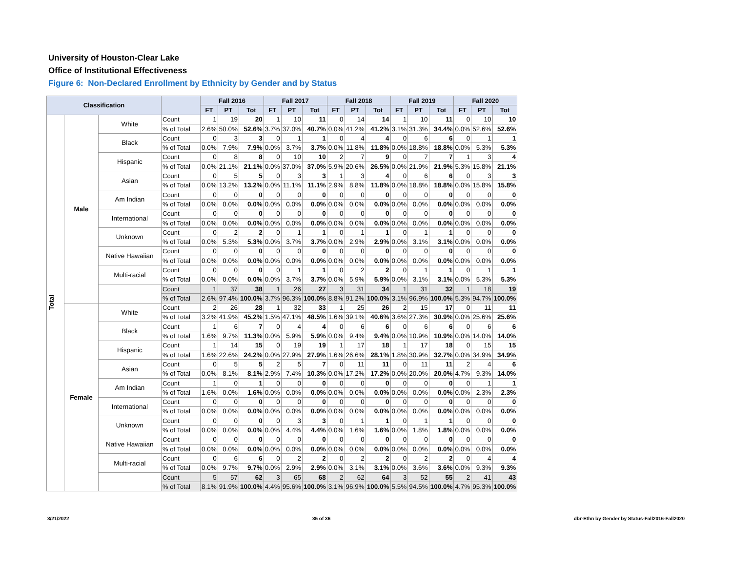University of Houston-Clear Lake
Office of Institutional Effectiveness
Figure 6: Non-Declared Enrollment by Ethnicity by Gender and by Status
| Classification | | | | Fall 2016 | | | Fall 2017 | | | Fall 2018 | | | Fall 2019 | | | Fall 2020 | | |
| --- | --- | --- | --- | --- | --- | --- | --- | --- | --- | --- | --- | --- | --- | --- | --- | --- | --- | --- |
| | | | | FT | PT | Tot | FT | PT | Tot | FT | PT | Tot | FT | PT | Tot | FT | PT | Tot |
| Total | Male | White | Count | 1 | 19 | 20 | 1 | 10 | 11 | 0 | 14 | 14 | 1 | 10 | 11 | 0 | 10 | 10 |
| | | | % of Total | 2.6% | 50.0% | 52.6% | 3.7% | 37.0% | 40.7% | 0.0% | 41.2% | 41.2% | 3.1% | 31.3% | 34.4% | 0.0% | 52.6% | 52.6% |
| | | Black | Count | 0 | 3 | 3 | 0 | 1 | 1 | 0 | 4 | 4 | 0 | 6 | 6 | 0 | 1 | 1 |
| | | | % of Total | 0.0% | 7.9% | 7.9% | 0.0% | 3.7% | 3.7% | 0.0% | 11.8% | 11.8% | 0.0% | 18.8% | 18.8% | 0.0% | 5.3% | 5.3% |
| | | Hispanic | Count | 0 | 8 | 8 | 0 | 10 | 10 | 2 | 7 | 9 | 0 | 7 | 7 | 1 | 3 | 4 |
| | | | % of Total | 0.0% | 21.1% | 21.1% | 0.0% | 37.0% | 37.0% | 5.9% | 20.6% | 26.5% | 0.0% | 21.9% | 21.9% | 5.3% | 15.8% | 21.1% |
| | | Asian | Count | 0 | 5 | 5 | 0 | 3 | 3 | 1 | 3 | 4 | 0 | 6 | 6 | 0 | 3 | 3 |
| | | | % of Total | 0.0% | 13.2% | 13.2% | 0.0% | 11.1% | 11.1% | 2.9% | 8.8% | 11.8% | 0.0% | 18.8% | 18.8% | 0.0% | 15.8% | 15.8% |
| | | Am Indian | Count | 0 | 0 | 0 | 0 | 0 | 0 | 0 | 0 | 0 | 0 | 0 | 0 | 0 | 0 | 0 |
| | | | % of Total | 0.0% | 0.0% | 0.0% | 0.0% | 0.0% | 0.0% | 0.0% | 0.0% | 0.0% | 0.0% | 0.0% | 0.0% | 0.0% | 0.0% | 0.0% |
| | | International | Count | 0 | 0 | 0 | 0 | 0 | 0 | 0 | 0 | 0 | 0 | 0 | 0 | 0 | 0 | 0 |
| | | | % of Total | 0.0% | 0.0% | 0.0% | 0.0% | 0.0% | 0.0% | 0.0% | 0.0% | 0.0% | 0.0% | 0.0% | 0.0% | 0.0% | 0.0% | 0.0% |
| | | Unknown | Count | 0 | 2 | 2 | 0 | 1 | 1 | 0 | 1 | 1 | 0 | 1 | 1 | 0 | 0 | 0 |
| | | | % of Total | 0.0% | 5.3% | 5.3% | 0.0% | 3.7% | 3.7% | 0.0% | 2.9% | 2.9% | 0.0% | 3.1% | 3.1% | 0.0% | 0.0% | 0.0% |
| | | Native Hawaiian | Count | 0 | 0 | 0 | 0 | 0 | 0 | 0 | 0 | 0 | 0 | 0 | 0 | 0 | 0 | 0 |
| | | | % of Total | 0.0% | 0.0% | 0.0% | 0.0% | 0.0% | 0.0% | 0.0% | 0.0% | 0.0% | 0.0% | 0.0% | 0.0% | 0.0% | 0.0% | 0.0% |
| | | Multi-racial | Count | 0 | 0 | 0 | 0 | 1 | 1 | 0 | 2 | 2 | 0 | 1 | 1 | 0 | 1 | 1 |
| | | | % of Total | 0.0% | 0.0% | 0.0% | 0.0% | 3.7% | 3.7% | 0.0% | 5.9% | 5.9% | 0.0% | 3.1% | 3.1% | 0.0% | 5.3% | 5.3% |
| | | | Count | 1 | 37 | 38 | 1 | 26 | 27 | 3 | 31 | 34 | 1 | 31 | 32 | 1 | 18 | 19 |
| | | | % of Total | 2.6% | 97.4% | 100.0% | 3.7% | 96.3% | 100.0% | 8.8% | 91.2% | 100.0% | 3.1% | 96.9% | 100.0% | 5.3% | 94.7% | 100.0% |
| | Female | White | Count | 2 | 26 | 28 | 1 | 32 | 33 | 1 | 25 | 26 | 2 | 15 | 17 | 0 | 11 | 11 |
| | | | % of Total | 3.2% | 41.9% | 45.2% | 1.5% | 47.1% | 48.5% | 1.6% | 39.1% | 40.6% | 3.6% | 27.3% | 30.9% | 0.0% | 25.6% | 25.6% |
| | | Black | Count | 1 | 6 | 7 | 0 | 4 | 4 | 0 | 6 | 6 | 0 | 6 | 6 | 0 | 6 | 6 |
| | | | % of Total | 1.6% | 9.7% | 11.3% | 0.0% | 5.9% | 5.9% | 0.0% | 9.4% | 9.4% | 0.0% | 10.9% | 10.9% | 0.0% | 14.0% | 14.0% |
| | | Hispanic | Count | 1 | 14 | 15 | 0 | 19 | 19 | 1 | 17 | 18 | 1 | 17 | 18 | 0 | 15 | 15 |
| | | | % of Total | 1.6% | 22.6% | 24.2% | 0.0% | 27.9% | 27.9% | 1.6% | 26.6% | 28.1% | 1.8% | 30.9% | 32.7% | 0.0% | 34.9% | 34.9% |
| | | Asian | Count | 0 | 5 | 5 | 2 | 5 | 7 | 0 | 11 | 11 | 0 | 11 | 11 | 2 | 4 | 6 |
| | | | % of Total | 0.0% | 8.1% | 8.1% | 2.9% | 7.4% | 10.3% | 0.0% | 17.2% | 17.2% | 0.0% | 20.0% | 20.0% | 4.7% | 9.3% | 14.0% |
| | | Am Indian | Count | 1 | 0 | 1 | 0 | 0 | 0 | 0 | 0 | 0 | 0 | 0 | 0 | 0 | 1 | 1 |
| | | | % of Total | 1.6% | 0.0% | 1.6% | 0.0% | 0.0% | 0.0% | 0.0% | 0.0% | 0.0% | 0.0% | 0.0% | 0.0% | 0.0% | 2.3% | 2.3% |
| | | International | Count | 0 | 0 | 0 | 0 | 0 | 0 | 0 | 0 | 0 | 0 | 0 | 0 | 0 | 0 | 0 |
| | | | % of Total | 0.0% | 0.0% | 0.0% | 0.0% | 0.0% | 0.0% | 0.0% | 0.0% | 0.0% | 0.0% | 0.0% | 0.0% | 0.0% | 0.0% | 0.0% |
| | | Unknown | Count | 0 | 0 | 0 | 0 | 3 | 3 | 0 | 1 | 1 | 0 | 1 | 1 | 0 | 0 | 0 |
| | | | % of Total | 0.0% | 0.0% | 0.0% | 0.0% | 4.4% | 4.4% | 0.0% | 1.6% | 1.6% | 0.0% | 1.8% | 1.8% | 0.0% | 0.0% | 0.0% |
| | | Native Hawaiian | Count | 0 | 0 | 0 | 0 | 0 | 0 | 0 | 0 | 0 | 0 | 0 | 0 | 0 | 0 | 0 |
| | | | % of Total | 0.0% | 0.0% | 0.0% | 0.0% | 0.0% | 0.0% | 0.0% | 0.0% | 0.0% | 0.0% | 0.0% | 0.0% | 0.0% | 0.0% | 0.0% |
| | | Multi-racial | Count | 0 | 6 | 6 | 0 | 2 | 2 | 0 | 2 | 2 | 0 | 2 | 2 | 0 | 4 | 4 |
| | | | % of Total | 0.0% | 9.7% | 9.7% | 0.0% | 2.9% | 2.9% | 0.0% | 3.1% | 3.1% | 0.0% | 3.6% | 3.6% | 0.0% | 9.3% | 9.3% |
| | | | Count | 5 | 57 | 62 | 3 | 65 | 68 | 2 | 62 | 64 | 3 | 52 | 55 | 2 | 41 | 43 |
| | | | % of Total | 8.1% | 91.9% | 100.0% | 4.4% | 95.6% | 100.0% | 3.1% | 96.9% | 100.0% | 5.5% | 94.5% | 100.0% | 4.7% | 95.3% | 100.0% |
3/21/2022 35 of 36 dbr-Ethn by Gender by Status-Fall2016-Fall2020